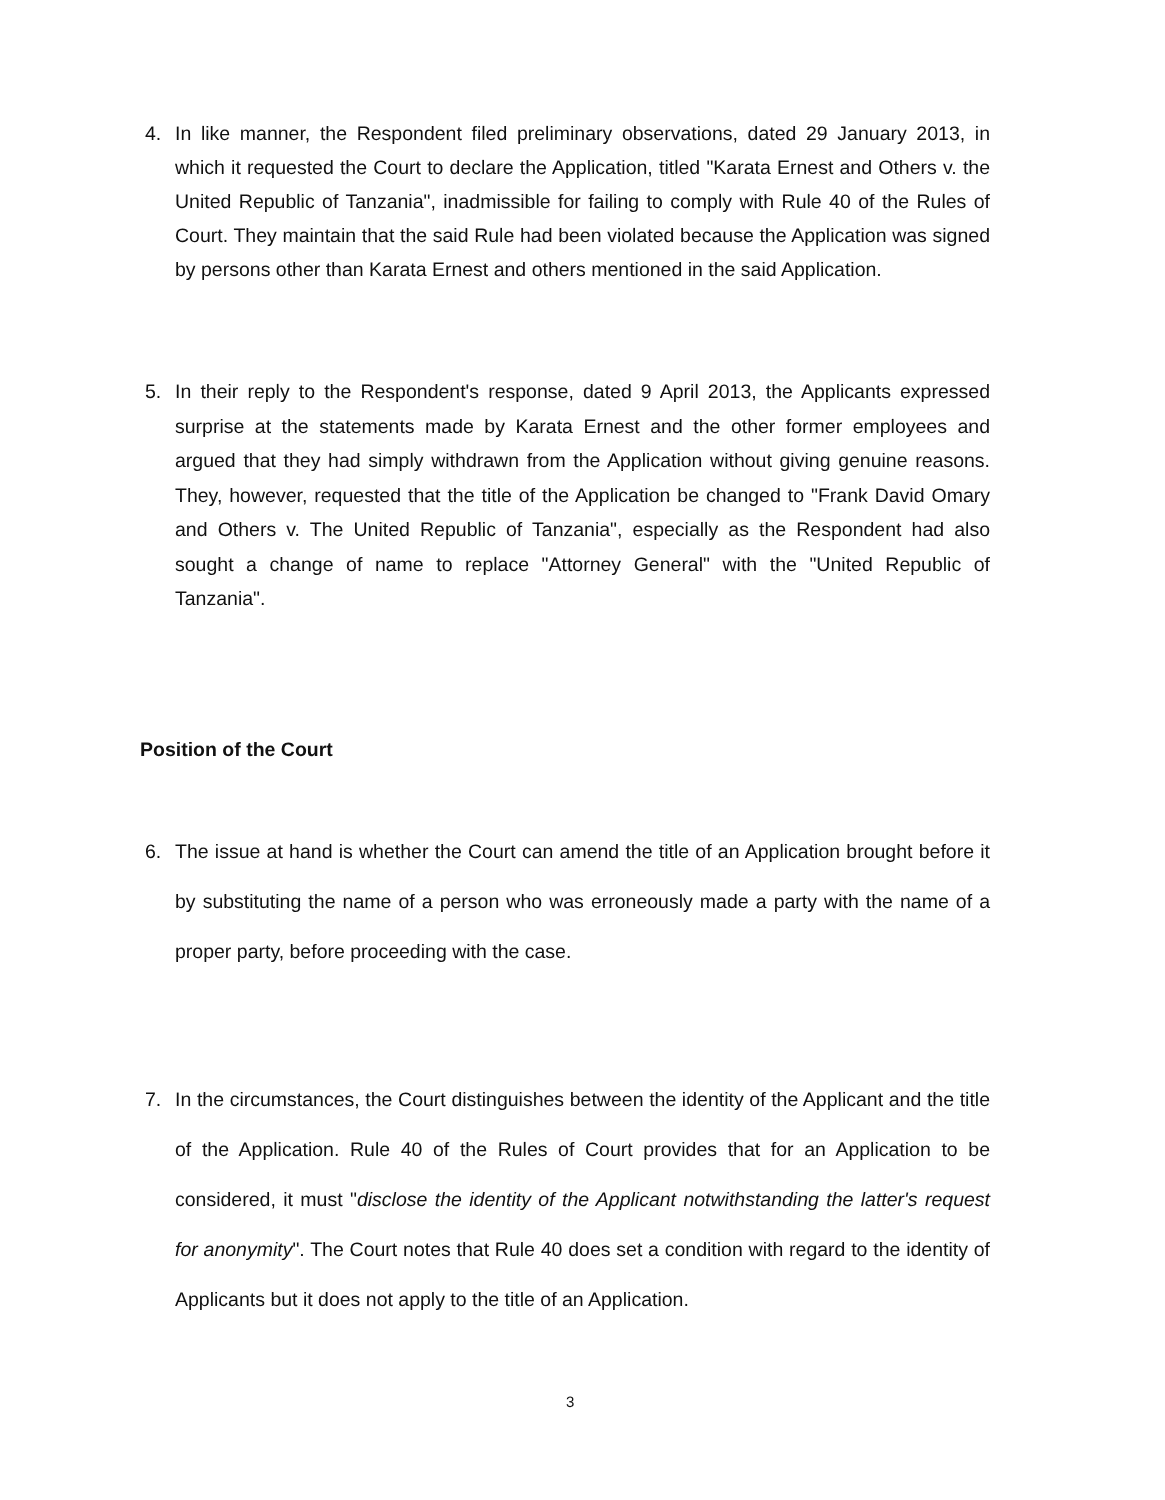4. In like manner, the Respondent filed preliminary observations, dated 29 January 2013, in which it requested the Court to declare the Application, titled "Karata Ernest and Others v. the United Republic of Tanzania", inadmissible for failing to comply with Rule 40 of the Rules of Court. They maintain that the said Rule had been violated because the Application was signed by persons other than Karata Ernest and others mentioned in the said Application.
5. In their reply to the Respondent's response, dated 9 April 2013, the Applicants expressed surprise at the statements made by Karata Ernest and the other former employees and argued that they had simply withdrawn from the Application without giving genuine reasons. They, however, requested that the title of the Application be changed to "Frank David Omary and Others v. The United Republic of Tanzania", especially as the Respondent had also sought a change of name to replace "Attorney General" with the "United Republic of Tanzania".
Position of the Court
6. The issue at hand is whether the Court can amend the title of an Application brought before it by substituting the name of a person who was erroneously made a party with the name of a proper party, before proceeding with the case.
7. In the circumstances, the Court distinguishes between the identity of the Applicant and the title of the Application. Rule 40 of the Rules of Court provides that for an Application to be considered, it must "disclose the identity of the Applicant notwithstanding the latter's request for anonymity". The Court notes that Rule 40 does set a condition with regard to the identity of Applicants but it does not apply to the title of an Application.
3